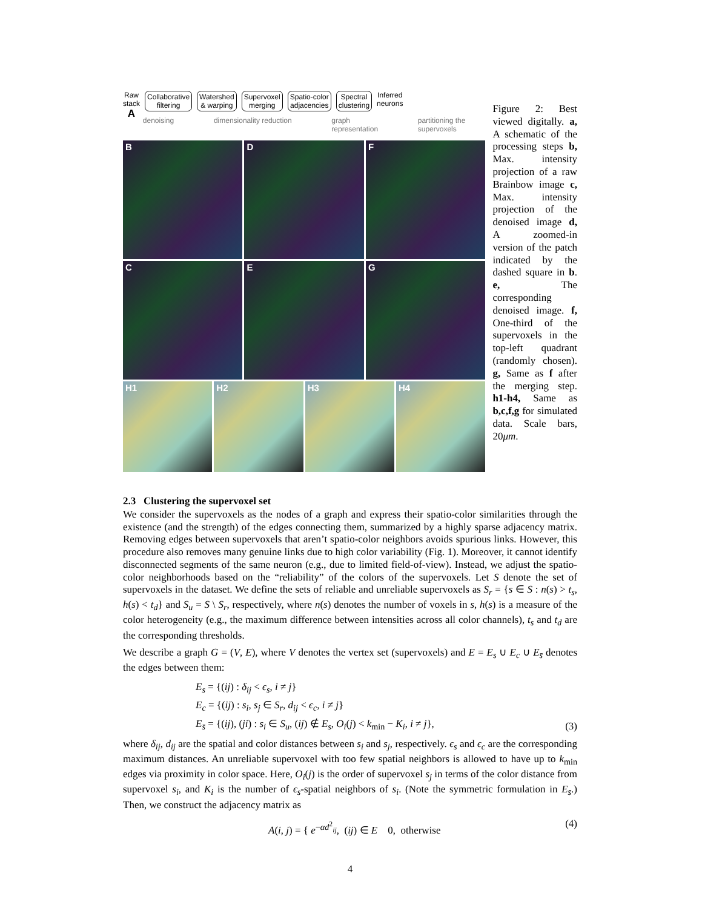Raw
stack
A
Collaborative
filtering
Watershed
& warping
Supervoxel
merging
Spatio-color
adjacencies
Spectral
clustering
Inferred
neurons
denoising dimensionality reduction graph
representation partitioning the
supervoxels
B
D
F
C
E
G
H1
H2
H3
H4
Figure 2: Best viewed digitally. a, A schematic of the processing steps b, Max. intensity projection of a raw Brainbow image c, Max. intensity projection of the denoised image d, A zoomed-in version of the patch indicated by the dashed square in b. e, The corresponding denoised image. f, One-third of the supervoxels in the top-left quadrant (randomly chosen). g, Same as f after the merging step. h1-h4, Same as b,c,f,g for simulated data. Scale bars, 20μm.
2.3 Clustering the supervoxel set
We consider the supervoxels as the nodes of a graph and express their spatio-color similarities through the existence (and the strength) of the edges connecting them, summarized by a highly sparse adjacency matrix. Removing edges between supervoxels that aren’t spatio-color neighbors avoids spurious links. However, this procedure also removes many genuine links due to high color variability (Fig. 1). Moreover, it cannot identify disconnected segments of the same neuron (e.g., due to limited field-of-view). Instead, we adjust the spatio-color neighborhoods based on the “reliability” of the colors of the supervoxels. Let S denote the set of supervoxels in the dataset. We define the sets of reliable and unreliable supervoxels as S<sub>r</sub> = {s ∈ S : n(s) > t<sub>s</sub>, h(s) < t<sub>d</sub>} and S<sub>u</sub> = S \ S<sub>r</sub>, respectively, where n(s) denotes the number of voxels in s, h(s) is a measure of the color heterogeneity (e.g., the maximum difference between intensities across all color channels), t<sub>s</sub> and t<sub>d</sub> are the corresponding thresholds.
We describe a graph G = (V, E), where V denotes the vertex set (supervoxels) and E = E<sub>s</sub> ∪ E<sub>c</sub> ∪ E<sub>s̄</sub> denotes the edges between them:
E<sub>s</sub> = {(ij) : δ<sub>ij</sub> < ϵ<sub>s</sub>, i ≠ j}
E<sub>c</sub> = {(ij) : s<sub>i</sub>, s<sub>j</sub> ∈ S<sub>r</sub>, d<sub>ij</sub> < ϵ<sub>c</sub>, i ≠ j}
E<sub>s̄</sub> = {(ij), (ji) : s<sub>i</sub> ∈ S<sub>u</sub>, (ij) ∉ E<sub>s</sub>, O<sub>i</sub>(j) < k<sub>min</sub> − K<sub>i</sub>, i ≠ j},
(3)
where δ<sub>ij</sub>, d<sub>ij</sub> are the spatial and color distances between s<sub>i</sub> and s<sub>j</sub>, respectively. ϵ<sub>s</sub> and ϵ<sub>c</sub> are the corresponding maximum distances. An unreliable supervoxel with too few spatial neighbors is allowed to have up to k<sub>min</sub> edges via proximity in color space. Here, O<sub>i</sub>(j) is the order of supervoxel s<sub>j</sub> in terms of the color distance from supervoxel s<sub>i</sub>, and K<sub>i</sub> is the number of ϵ<sub>s</sub>-spatial neighbors of s<sub>i</sub>. (Note the symmetric formulation in E<sub>s̄</sub>.) Then, we construct the adjacency matrix as
A(i, j) = { e<sup>−αd<sup>2</sup><sub>ij</sub></sup>, (ij) ∈ E 0, otherwise
(4)
4